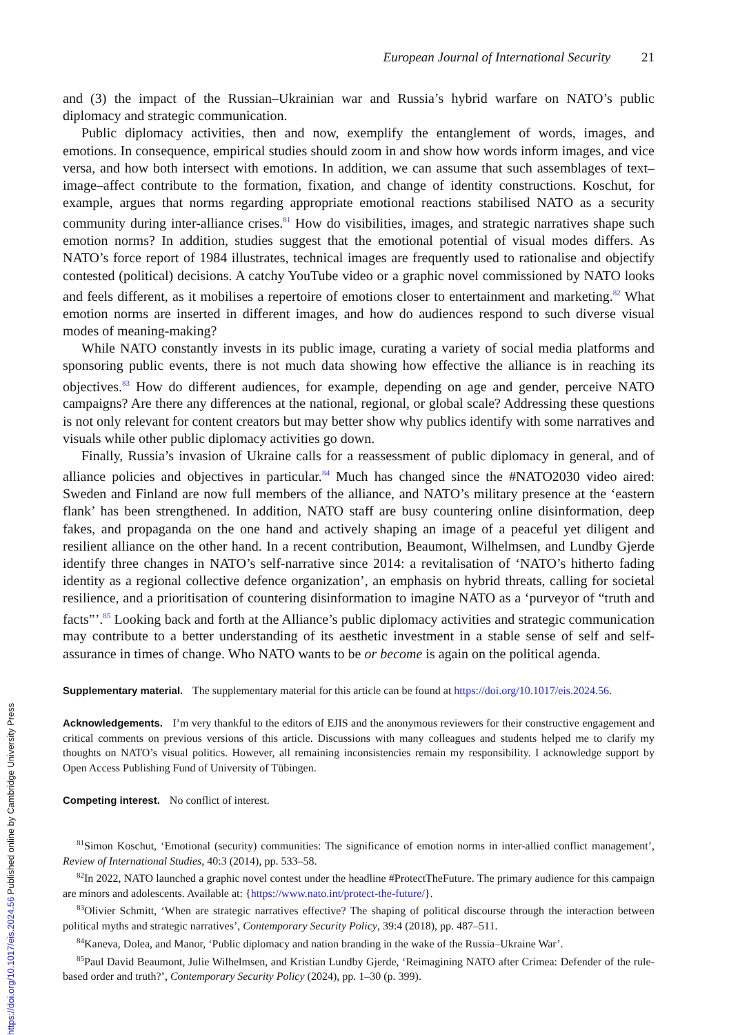European Journal of International Security 21
and (3) the impact of the Russian–Ukrainian war and Russia’s hybrid warfare on NATO’s public diplomacy and strategic communication.
Public diplomacy activities, then and now, exemplify the entanglement of words, images, and emotions. In consequence, empirical studies should zoom in and show how words inform images, and vice versa, and how both intersect with emotions. In addition, we can assume that such assemblages of text–image–affect contribute to the formation, fixation, and change of identity constructions. Koschut, for example, argues that norms regarding appropriate emotional reactions stabilised NATO as a security community during inter-alliance crises.<sup>81</sup> How do visibilities, images, and strategic narratives shape such emotion norms? In addition, studies suggest that the emotional potential of visual modes differs. As NATO’s force report of 1984 illustrates, technical images are frequently used to rationalise and objectify contested (political) decisions. A catchy YouTube video or a graphic novel commissioned by NATO looks and feels different, as it mobilises a repertoire of emotions closer to entertainment and marketing.<sup>82</sup> What emotion norms are inserted in different images, and how do audiences respond to such diverse visual modes of meaning-making?
While NATO constantly invests in its public image, curating a variety of social media platforms and sponsoring public events, there is not much data showing how effective the alliance is in reaching its objectives.<sup>83</sup> How do different audiences, for example, depending on age and gender, perceive NATO campaigns? Are there any differences at the national, regional, or global scale? Addressing these questions is not only relevant for content creators but may better show why publics identify with some narratives and visuals while other public diplomacy activities go down.
Finally, Russia’s invasion of Ukraine calls for a reassessment of public diplomacy in general, and of alliance policies and objectives in particular.<sup>84</sup> Much has changed since the #NATO2030 video aired: Sweden and Finland are now full members of the alliance, and NATO’s military presence at the ‘eastern flank’ has been strengthened. In addition, NATO staff are busy countering online disinformation, deep fakes, and propaganda on the one hand and actively shaping an image of a peaceful yet diligent and resilient alliance on the other hand. In a recent contribution, Beaumont, Wilhelmsen, and Lundby Gjerde identify three changes in NATO’s self-narrative since 2014: a revitalisation of ‘NATO’s hitherto fading identity as a regional collective defence organization’, an emphasis on hybrid threats, calling for societal resilience, and a prioritisation of countering disinformation to imagine NATO as a ‘purveyor of “truth and facts”’.<sup>85</sup> Looking back and forth at the Alliance’s public diplomacy activities and strategic communication may contribute to a better understanding of its aesthetic investment in a stable sense of self and self-assurance in times of change. Who NATO wants to be or become is again on the political agenda.
Supplementary material. The supplementary material for this article can be found at https://doi.org/10.1017/eis.2024.56.
Acknowledgements. I’m very thankful to the editors of EJIS and the anonymous reviewers for their constructive engagement and critical comments on previous versions of this article. Discussions with many colleagues and students helped me to clarify my thoughts on NATO’s visual politics. However, all remaining inconsistencies remain my responsibility. I acknowledge support by Open Access Publishing Fund of University of Tübingen.
Competing interest. No conflict of interest.
<sup>81</sup> Simon Koschut, ‘Emotional (security) communities: The significance of emotion norms in inter-allied conflict management’, Review of International Studies, 40:3 (2014), pp. 533–58.
<sup>82</sup>In 2022, NATO launched a graphic novel contest under the headline #ProtectTheFuture. The primary audience for this campaign are minors and adolescents. Available at: {https://www.nato.int/protect-the-future/}.
<sup>83</sup> Olivier Schmitt, ‘When are strategic narratives effective? The shaping of political discourse through the interaction between political myths and strategic narratives’, Contemporary Security Policy, 39:4 (2018), pp. 487–511.
<sup>84</sup> Kaneva, Dolea, and Manor, ‘Public diplomacy and nation branding in the wake of the Russia–Ukraine War’.
<sup>85</sup> Paul David Beaumont, Julie Wilhelmsen, and Kristian Lundby Gjerde, ‘Reimagining NATO after Crimea: Defender of the rule-based order and truth?’, Contemporary Security Policy (2024), pp. 1–30 (p. 399).
https://doi.org/10.1017/eis.2024.56 Published online by Cambridge University Press